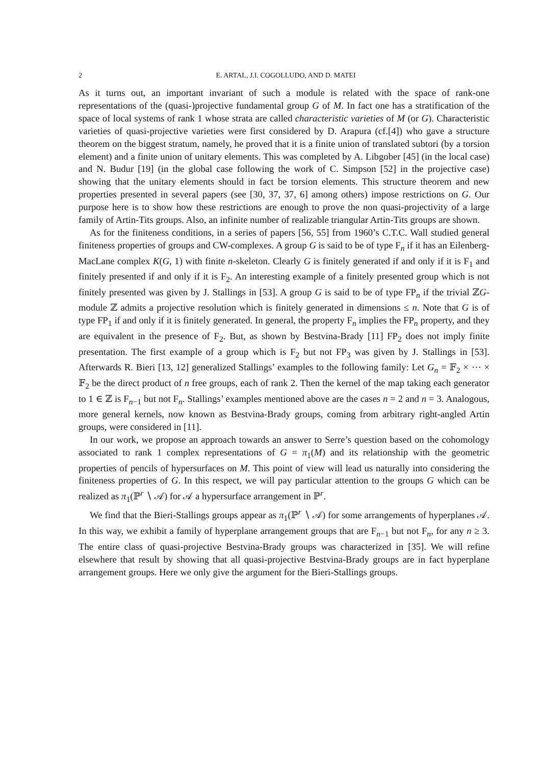2 E. ARTAL, J.I. COGOLLUDO, AND D. MATEI
As it turns out, an important invariant of such a module is related with the space of rank-one representations of the (quasi-)projective fundamental group G of M. In fact one has a stratification of the space of local systems of rank 1 whose strata are called characteristic varieties of M (or G). Characteristic varieties of quasi-projective varieties were first considered by D. Arapura (cf.[4]) who gave a structure theorem on the biggest stratum, namely, he proved that it is a finite union of translated subtori (by a torsion element) and a finite union of unitary elements. This was completed by A. Libgober [45] (in the local case) and N. Budur [19] (in the global case following the work of C. Simpson [52] in the projective case) showing that the unitary elements should in fact be torsion elements. This structure theorem and new properties presented in several papers (see [30, 37, 37, 6] among others) impose restrictions on G. Our purpose here is to show how these restrictions are enough to prove the non quasi-projectivity of a large family of Artin-Tits groups. Also, an infinite number of realizable triangular Artin-Tits groups are shown.
As for the finiteness conditions, in a series of papers [56, 55] from 1960’s C.T.C. Wall studied general finiteness properties of groups and CW-complexes. A group G is said to be of type F<sub>n</sub> if it has an Eilenberg-MacLane complex K(G, 1) with finite n-skeleton. Clearly G is finitely generated if and only if it is F<sub>1</sub> and finitely presented if and only if it is F<sub>2</sub>. An interesting example of a finitely presented group which is not finitely presented was given by J. Stallings in [53]. A group G is said to be of type FP<sub>n</sub> if the trivial ℤG-module ℤ admits a projective resolution which is finitely generated in dimensions ≤ n. Note that G is of type FP<sub>1</sub> if and only if it is finitely generated. In general, the property F<sub>n</sub> implies the FP<sub>n</sub> property, and they are equivalent in the presence of F<sub>2</sub>. But, as shown by Bestvina-Brady [11] FP<sub>2</sub> does not imply finite presentation. The first example of a group which is F<sub>2</sub> but not FP<sub>3</sub> was given by J. Stallings in [53]. Afterwards R. Bieri [13, 12] generalized Stallings’ examples to the following family: Let G<sub>n</sub> = 𝔽<sub>2</sub> × ⋯ × 𝔽<sub>2</sub> be the direct product of n free groups, each of rank 2. Then the kernel of the map taking each generator to 1 ∈ ℤ is F<sub>n−1</sub> but not F<sub>n</sub>. Stallings’ examples mentioned above are the cases n = 2 and n = 3. Analogous, more general kernels, now known as Bestvina-Brady groups, coming from arbitrary right-angled Artin groups, were considered in [11].
In our work, we propose an approach towards an answer to Serre’s question based on the cohomology associated to rank 1 complex representations of G = π<sub>1</sub>(M) and its relationship with the geometric properties of pencils of hypersurfaces on M. This point of view will lead us naturally into considering the finiteness properties of G. In this respect, we will pay particular attention to the groups G which can be realized as π<sub>1</sub>(ℙ<sup>r</sup> ∖ 𝒜) for 𝒜 a hypersurface arrangement in ℙ<sup>r</sup>.
We find that the Bieri-Stallings groups appear as π<sub>1</sub>(ℙ<sup>r</sup> ∖ 𝒜) for some arrangements of hyperplanes 𝒜. In this way, we exhibit a family of hyperplane arrangement groups that are F<sub>n−1</sub> but not F<sub>n</sub>, for any n ≥ 3. The entire class of quasi-projective Bestvina-Brady groups was characterized in [35]. We will refine elsewhere that result by showing that all quasi-projective Bestvina-Brady groups are in fact hyperplane arrangement groups. Here we only give the argument for the Bieri-Stallings groups.